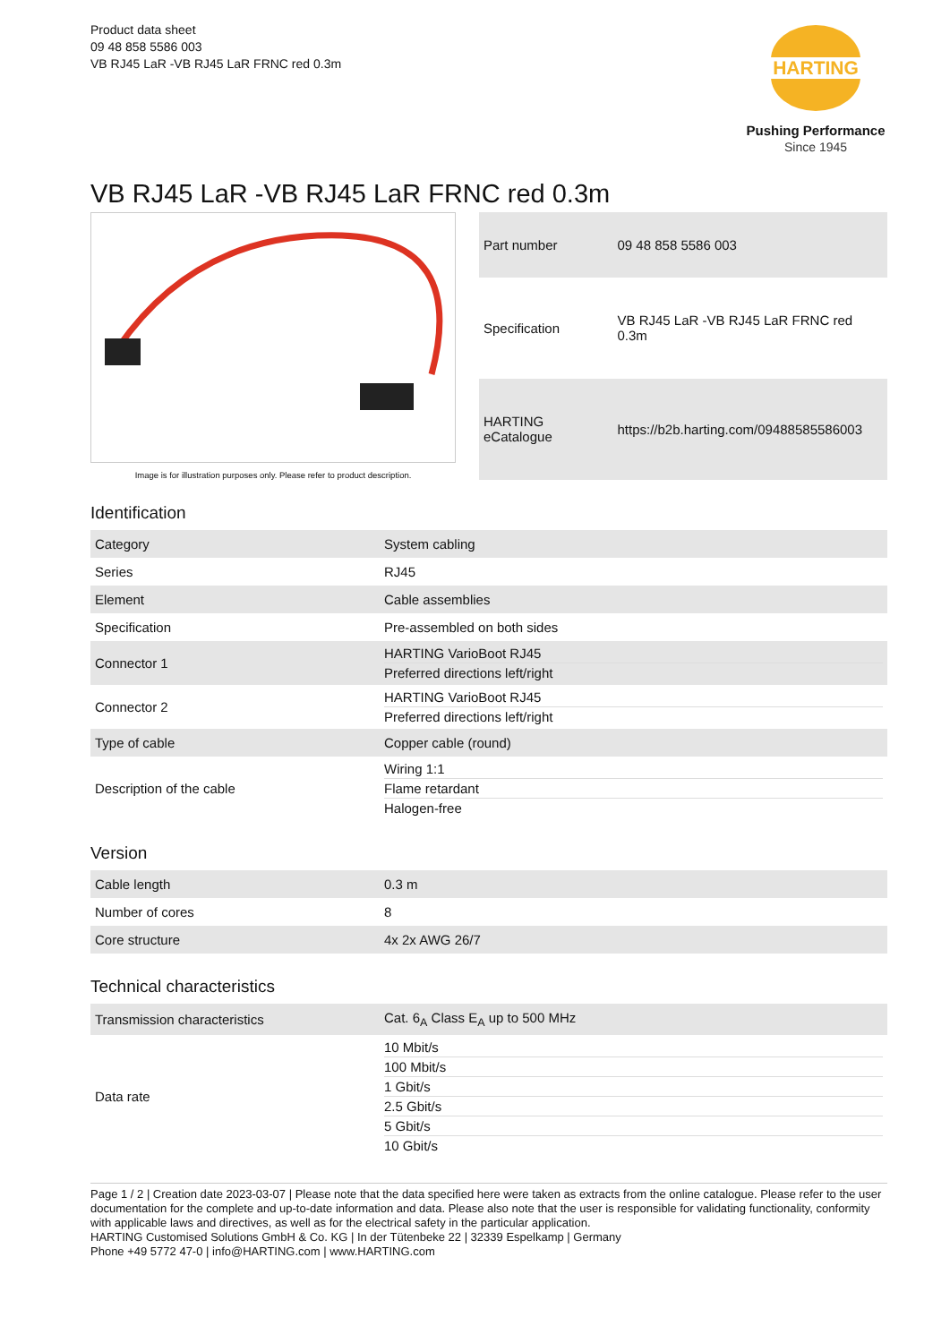Product data sheet
09 48 858 5586 003
VB RJ45 LaR -VB RJ45 LaR FRNC red 0.3m
HARTING
Pushing Performance
Since 1945
VB RJ45 LaR -VB RJ45 LaR FRNC red 0.3m
Image is for illustration purposes only. Please refer to product description.
| Part number | 09 48 858 5586 003 |
| Specification | VB RJ45 LaR -VB RJ45 LaR FRNC red 0.3m |
| HARTING eCatalogue | https://b2b.harting.com/09488585586003 |
Identification
| Category | System cabling |
| Series | RJ45 |
| Element | Cable assemblies |
| Specification | Pre-assembled on both sides |
| Connector 1 | HARTING VarioBoot RJ45 Preferred directions left/right |
| Connector 2 | HARTING VarioBoot RJ45 Preferred directions left/right |
| Type of cable | Copper cable (round) |
| Description of the cable | Wiring 1:1 Flame retardant Halogen-free |
Version
| Cable length | 0.3 m |
| Number of cores | 8 |
| Core structure | 4x 2x AWG 26/7 |
Technical characteristics
| Transmission characteristics | Cat. 6<sub>A</sub> Class E<sub>A</sub> up to 500 MHz |
| Data rate | 10 Mbit/s 100 Mbit/s 1 Gbit/s 2.5 Gbit/s 5 Gbit/s 10 Gbit/s |
Page 1 / 2 | Creation date 2023-03-07 | Please note that the data specified here were taken as extracts from the online catalogue. Please refer to the user documentation for the complete and up-to-date information and data. Please also note that the user is responsible for validating functionality, conformity with applicable laws and directives, as well as for the electrical safety in the particular application.
HARTING Customised Solutions GmbH & Co. KG | In der Tütenbeke 22 | 32339 Espelkamp | Germany
Phone +49 5772 47-0 | info@HARTING.com | www.HARTING.com